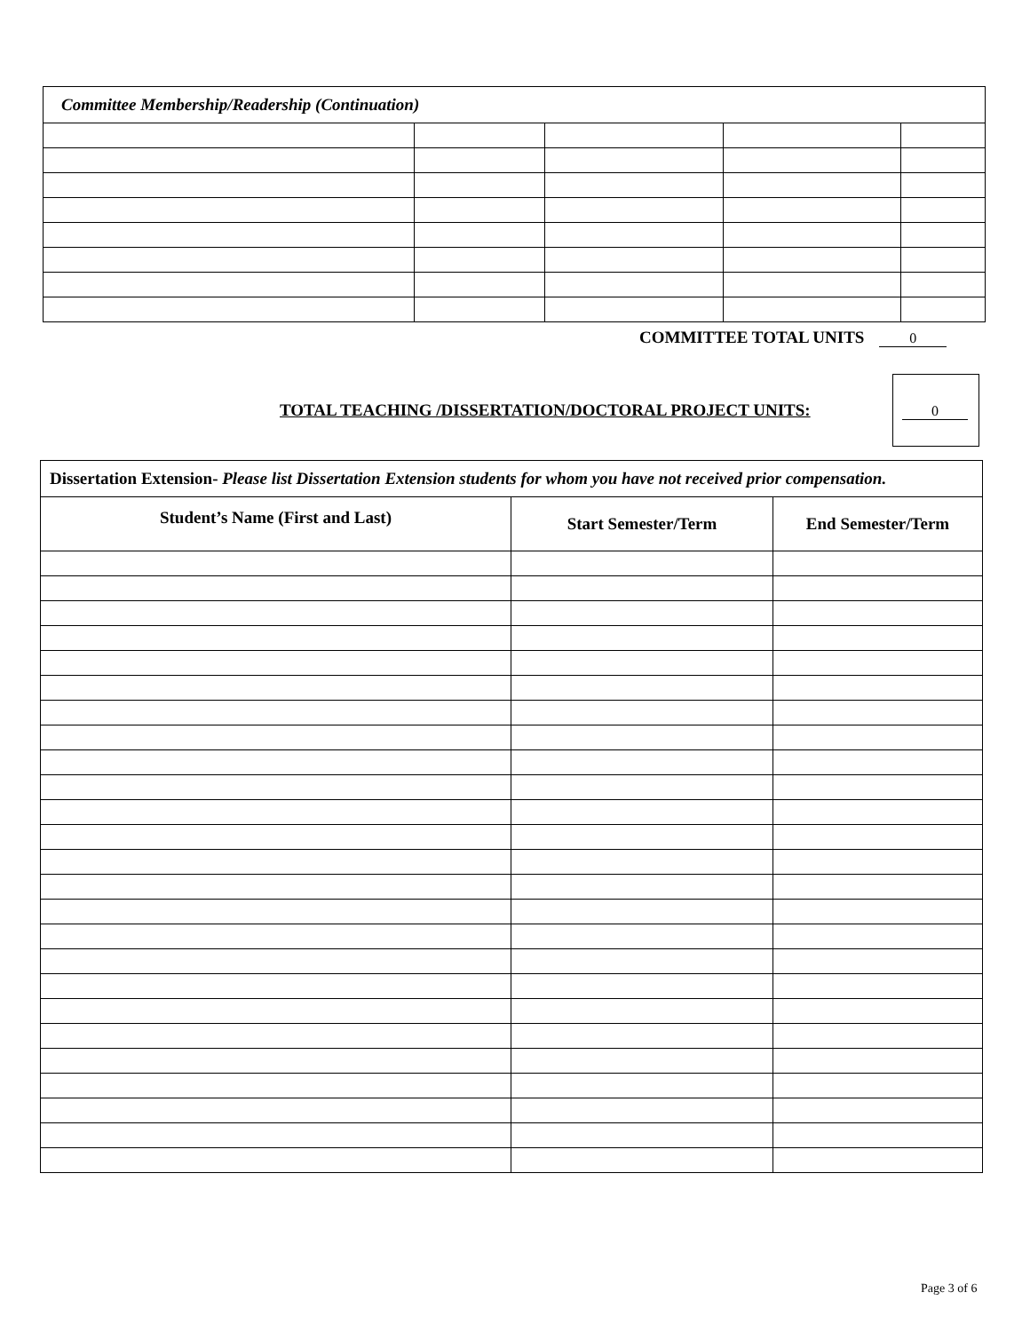| Committee Membership/Readership (Continuation) | | | | |
COMMITTEE TOTAL UNITS 0
TOTAL TEACHING /DISSERTATION/DOCTORAL PROJECT UNITS:
0
| Dissertation Extension- Please list Dissertation Extension students for whom you have not received prior compensation. | | |
| Student’s Name (First and Last) | Start Semester/Term | End Semester/Term |
Page 3 of 6